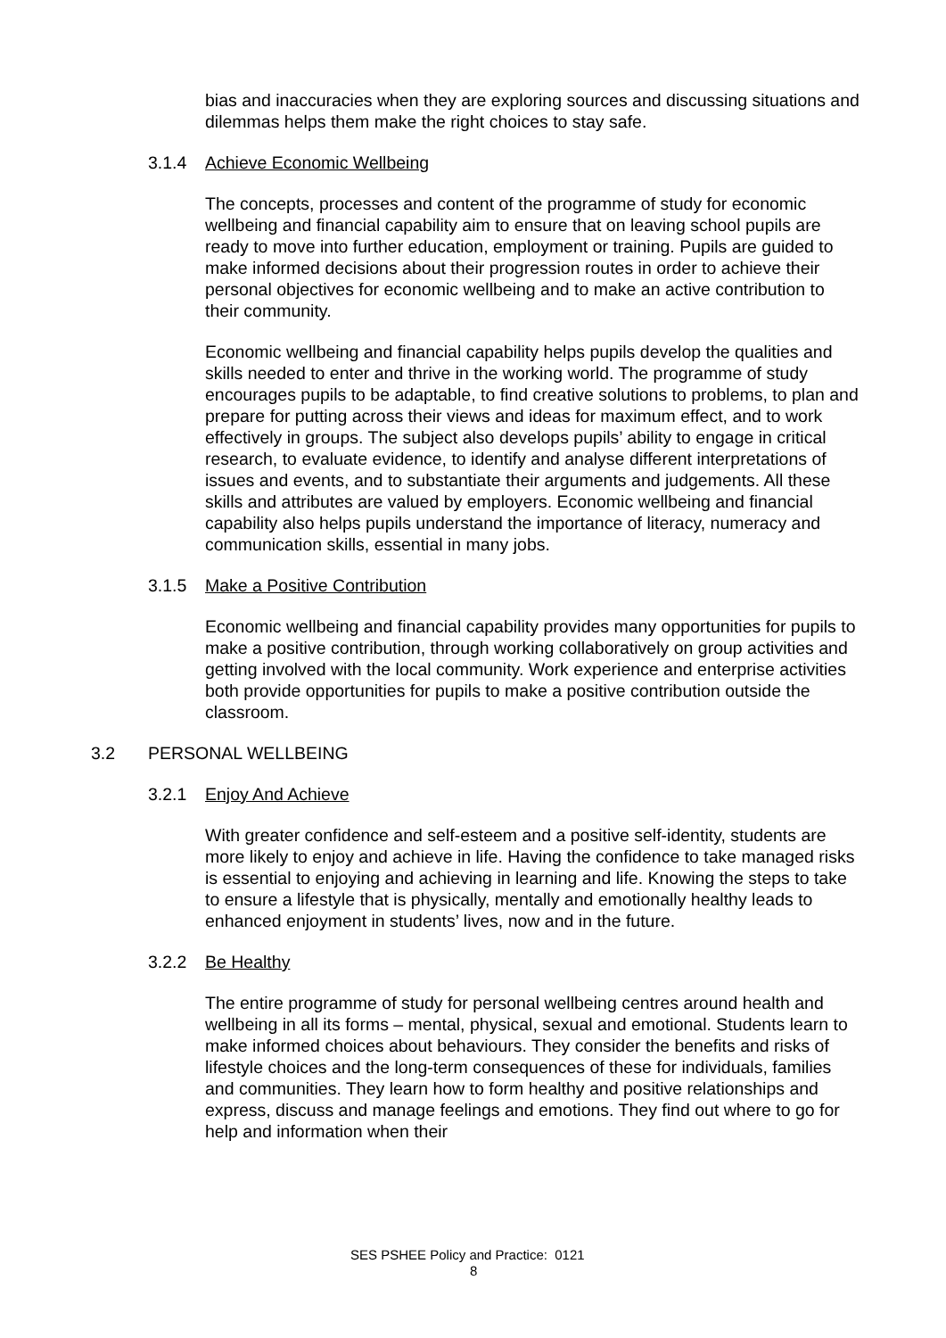bias and inaccuracies when they are exploring sources and discussing situations and dilemmas helps them make the right choices to stay safe.
3.1.4 Achieve Economic Wellbeing
The concepts, processes and content of the programme of study for economic wellbeing and financial capability aim to ensure that on leaving school pupils are ready to move into further education, employment or training. Pupils are guided to make informed decisions about their progression routes in order to achieve their personal objectives for economic wellbeing and to make an active contribution to their community.
Economic wellbeing and financial capability helps pupils develop the qualities and skills needed to enter and thrive in the working world. The programme of study encourages pupils to be adaptable, to find creative solutions to problems, to plan and prepare for putting across their views and ideas for maximum effect, and to work effectively in groups. The subject also develops pupils’ ability to engage in critical research, to evaluate evidence, to identify and analyse different interpretations of issues and events, and to substantiate their arguments and judgements. All these skills and attributes are valued by employers. Economic wellbeing and financial capability also helps pupils understand the importance of literacy, numeracy and communication skills, essential in many jobs.
3.1.5 Make a Positive Contribution
Economic wellbeing and financial capability provides many opportunities for pupils to make a positive contribution, through working collaboratively on group activities and getting involved with the local community. Work experience and enterprise activities both provide opportunities for pupils to make a positive contribution outside the classroom.
3.2 PERSONAL WELLBEING
3.2.1 Enjoy And Achieve
With greater confidence and self-esteem and a positive self-identity, students are more likely to enjoy and achieve in life. Having the confidence to take managed risks is essential to enjoying and achieving in learning and life. Knowing the steps to take to ensure a lifestyle that is physically, mentally and emotionally healthy leads to enhanced enjoyment in students’ lives, now and in the future.
3.2.2 Be Healthy
The entire programme of study for personal wellbeing centres around health and wellbeing in all its forms – mental, physical, sexual and emotional. Students learn to make informed choices about behaviours. They consider the benefits and risks of lifestyle choices and the long-term consequences of these for individuals, families and communities. They learn how to form healthy and positive relationships and express, discuss and manage feelings and emotions. They find out where to go for help and information when their
SES PSHEE Policy and Practice: 0121
8